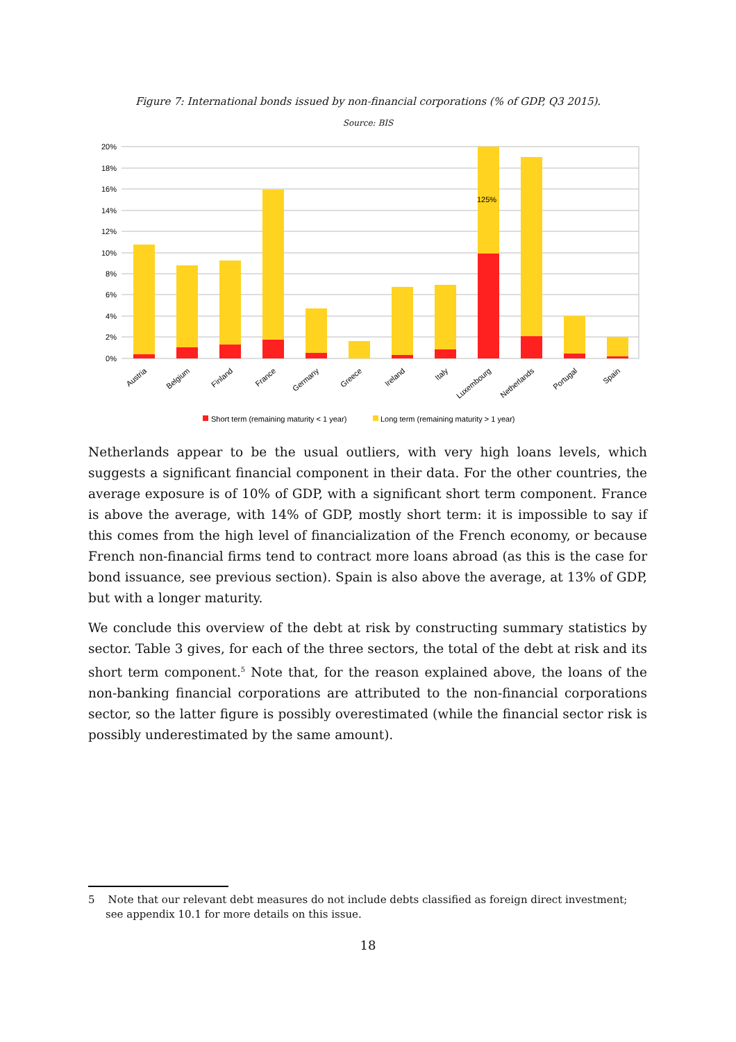Figure 7: International bonds issued by non-financial corporations (% of GDP, Q3 2015).
Source: BIS
20%
18%
16%
14%
12%
10%
8%
6%
4%
2%
0%
125%
Austria
Belgium
Finland
France
Germany
Greece
Ireland
Italy
Luxembourg
Netherlands
Portugal
Spain
Short term (remaining maturity < 1 year)
Long term (remaining maturity > 1 year)
Netherlands appear to be the usual outliers, with very high loans levels, which suggests a significant financial component in their data. For the other countries, the average exposure is of 10% of GDP, with a significant short term component. France is above the average, with 14% of GDP, mostly short term: it is impossible to say if this comes from the high level of financialization of the French economy, or because French non-financial firms tend to contract more loans abroad (as this is the case for bond issuance, see previous section). Spain is also above the average, at 13% of GDP, but with a longer maturity.
We conclude this overview of the debt at risk by constructing summary statistics by sector. Table 3 gives, for each of the three sectors, the total of the debt at risk and its short term component.<sup>5</sup> Note that, for the reason explained above, the loans of the non-banking financial corporations are attributed to the non-financial corporations sector, so the latter figure is possibly overestimated (while the financial sector risk is possibly underestimated by the same amount).
5 Note that our relevant debt measures do not include debts classified as foreign direct investment; see appendix 10.1 for more details on this issue.
18